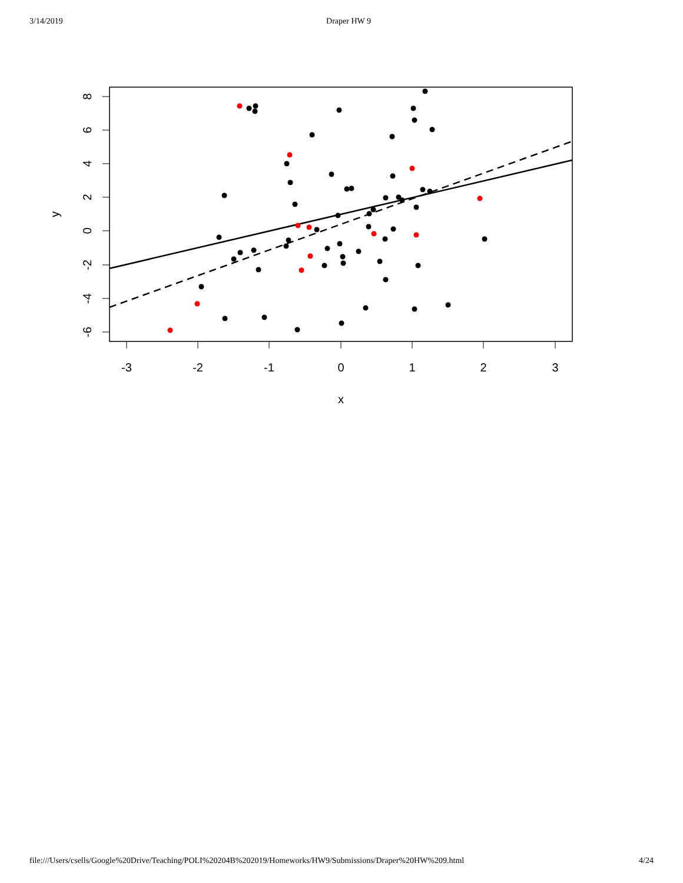3/14/2019 Draper HW 9
-3
-2
-1
0
1
2
3
x
8
6
4
2
0
-2
-4
-6
y
file:///Users/csells/Google%20Drive/Teaching/POLI%20204B%202019/Homeworks/HW9/Submissions/Draper%20HW%209.html 4/24